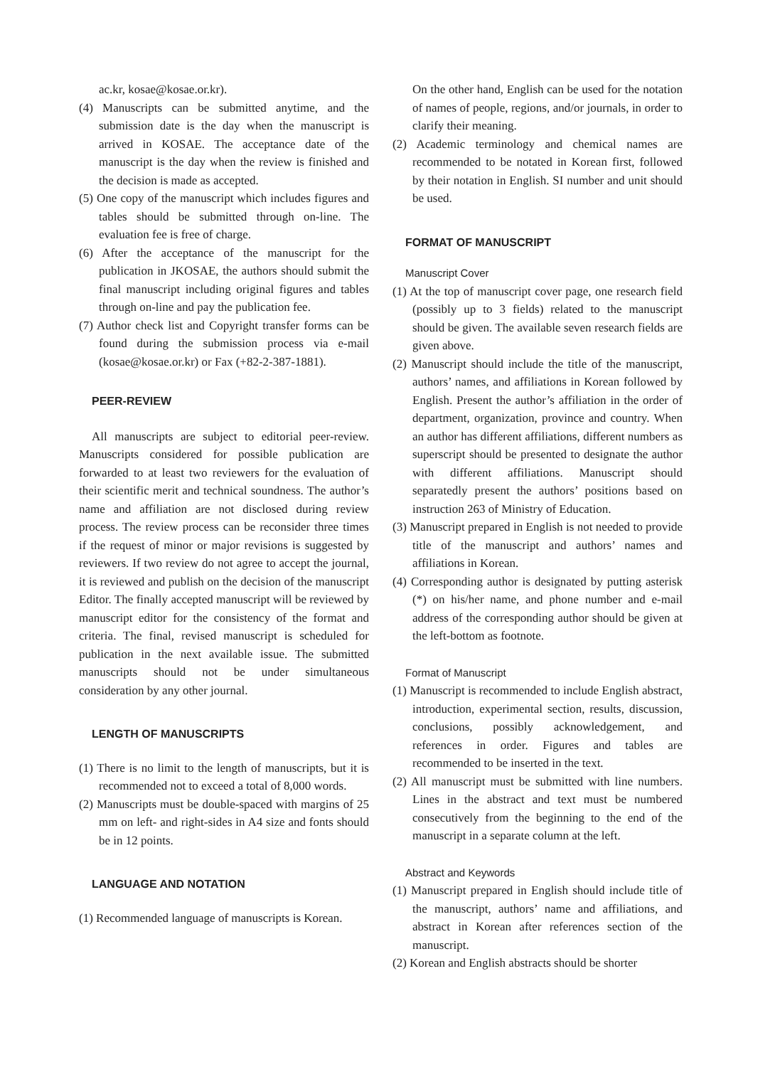ac.kr, kosae@kosae.or.kr).
(4) Manuscripts can be submitted anytime, and the submission date is the day when the manuscript is arrived in KOSAE. The acceptance date of the manuscript is the day when the review is finished and the decision is made as accepted.
(5) One copy of the manuscript which includes figures and tables should be submitted through on-line. The evaluation fee is free of charge.
(6) After the acceptance of the manuscript for the publication in JKOSAE, the authors should submit the final manuscript including original figures and tables through on-line and pay the publication fee.
(7) Author check list and Copyright transfer forms can be found during the submission process via e-mail (kosae@kosae.or.kr) or Fax (+82-2-387-1881).
PEER-REVIEW
All manuscripts are subject to editorial peer-review. Manuscripts considered for possible publication are forwarded to at least two reviewers for the evaluation of their scientific merit and technical soundness. The author’s name and affiliation are not disclosed during review process. The review process can be reconsider three times if the request of minor or major revisions is suggested by reviewers. If two review do not agree to accept the journal, it is reviewed and publish on the decision of the manuscript Editor. The finally accepted manuscript will be reviewed by manuscript editor for the consistency of the format and criteria. The final, revised manuscript is scheduled for publication in the next available issue. The submitted manuscripts should not be under simultaneous consideration by any other journal.
LENGTH OF MANUSCRIPTS
(1) There is no limit to the length of manuscripts, but it is recommended not to exceed a total of 8,000 words.
(2) Manuscripts must be double-spaced with margins of 25 mm on left- and right-sides in A4 size and fonts should be in 12 points.
LANGUAGE AND NOTATION
(1) Recommended language of manuscripts is Korean.
On the other hand, English can be used for the notation of names of people, regions, and/or journals, in order to clarify their meaning.
(2) Academic terminology and chemical names are recommended to be notated in Korean first, followed by their notation in English. SI number and unit should be used.
FORMAT OF MANUSCRIPT
Manuscript Cover
(1) At the top of manuscript cover page, one research field (possibly up to 3 fields) related to the manuscript should be given. The available seven research fields are given above.
(2) Manuscript should include the title of the manuscript, authors’ names, and affiliations in Korean followed by English. Present the author’s affiliation in the order of department, organization, province and country. When an author has different affiliations, different numbers as superscript should be presented to designate the author with different affiliations. Manuscript should separatedly present the authors’ positions based on instruction 263 of Ministry of Education.
(3) Manuscript prepared in English is not needed to provide title of the manuscript and authors’ names and affiliations in Korean.
(4) Corresponding author is designated by putting asterisk (*) on his/her name, and phone number and e-mail address of the corresponding author should be given at the left-bottom as footnote.
Format of Manuscript
(1) Manuscript is recommended to include English abstract, introduction, experimental section, results, discussion, conclusions, possibly acknowledgement, and references in order. Figures and tables are recommended to be inserted in the text.
(2) All manuscript must be submitted with line numbers. Lines in the abstract and text must be numbered consecutively from the beginning to the end of the manuscript in a separate column at the left.
Abstract and Keywords
(1) Manuscript prepared in English should include title of the manuscript, authors’ name and affiliations, and abstract in Korean after references section of the manuscript.
(2) Korean and English abstracts should be shorter